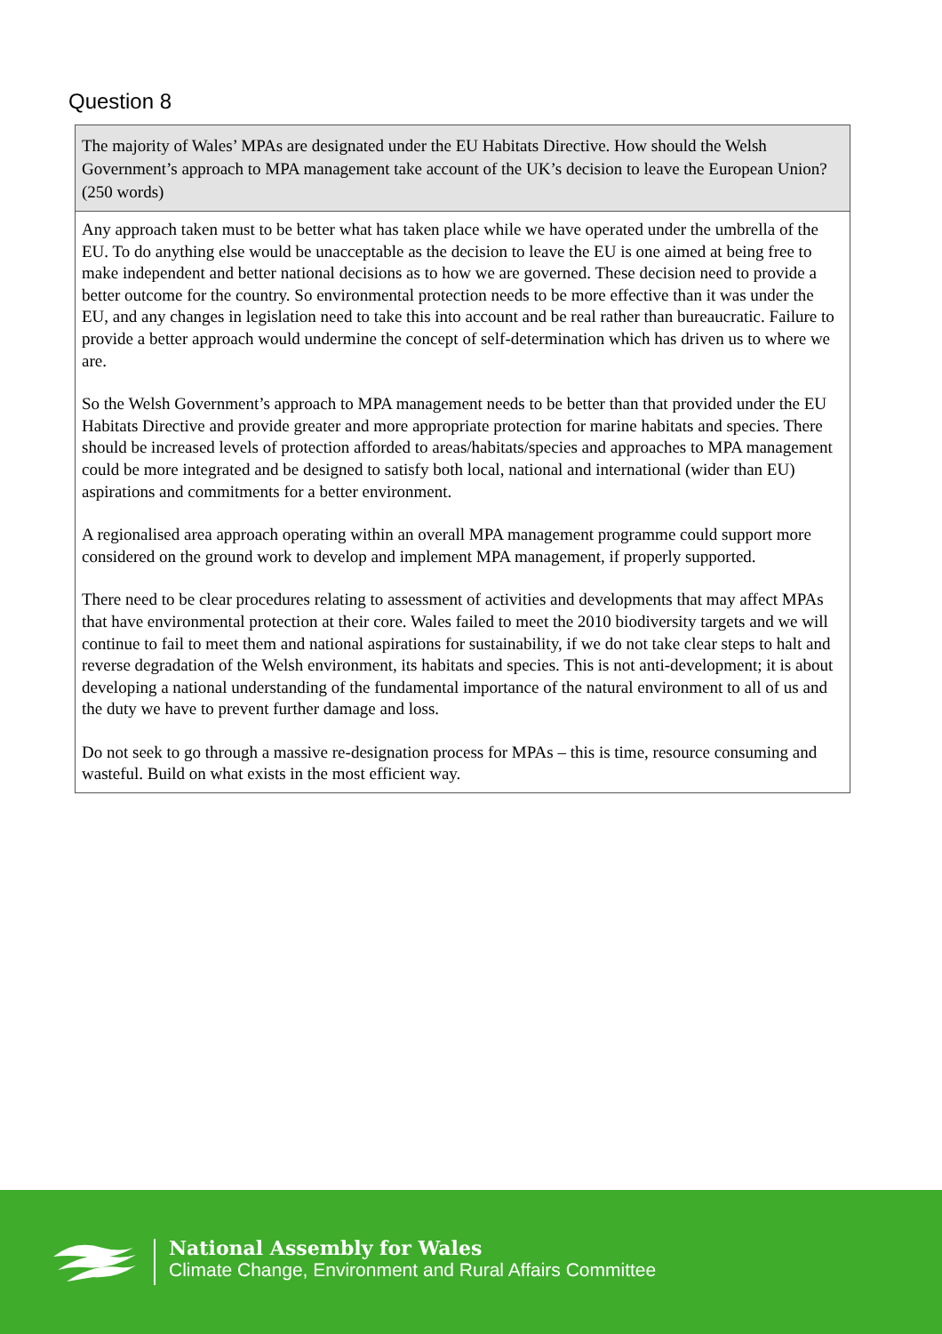Question 8
| The majority of Wales’ MPAs are designated under the EU Habitats Directive. How should the Welsh Government’s approach to MPA management take account of the UK’s decision to leave the European Union? (250 words) |
| --- |
| Any approach taken must to be better what has taken place while we have operated under the umbrella of the EU. To do anything else would be unacceptable as the decision to leave the EU is one aimed at being free to make independent and better national decisions as to how we are governed. These decision need to provide a better outcome for the country. So environmental protection needs to be more effective than it was under the EU, and any changes in legislation need to take this into account and be real rather than bureaucratic. Failure to provide a better approach would undermine the concept of self-determination which has driven us to where we are. So the Welsh Government’s approach to MPA management needs to be better than that provided under the EU Habitats Directive and provide greater and more appropriate protection for marine habitats and species. There should be increased levels of protection afforded to areas/habitats/species and approaches to MPA management could be more integrated and be designed to satisfy both local, national and international (wider than EU) aspirations and commitments for a better environment. A regionalised area approach operating within an overall MPA management programme could support more considered on the ground work to develop and implement MPA management, if properly supported. There need to be clear procedures relating to assessment of activities and developments that may affect MPAs that have environmental protection at their core. Wales failed to meet the 2010 biodiversity targets and we will continue to fail to meet them and national aspirations for sustainability, if we do not take clear steps to halt and reverse degradation of the Welsh environment, its habitats and species. This is not anti-development; it is about developing a national understanding of the fundamental importance of the natural environment to all of us and the duty we have to prevent further damage and loss. Do not seek to go through a massive re-designation process for MPAs – this is time, resource consuming and wasteful. Build on what exists in the most efficient way. |
National Assembly for Wales
Climate Change, Environment and Rural Affairs Committee